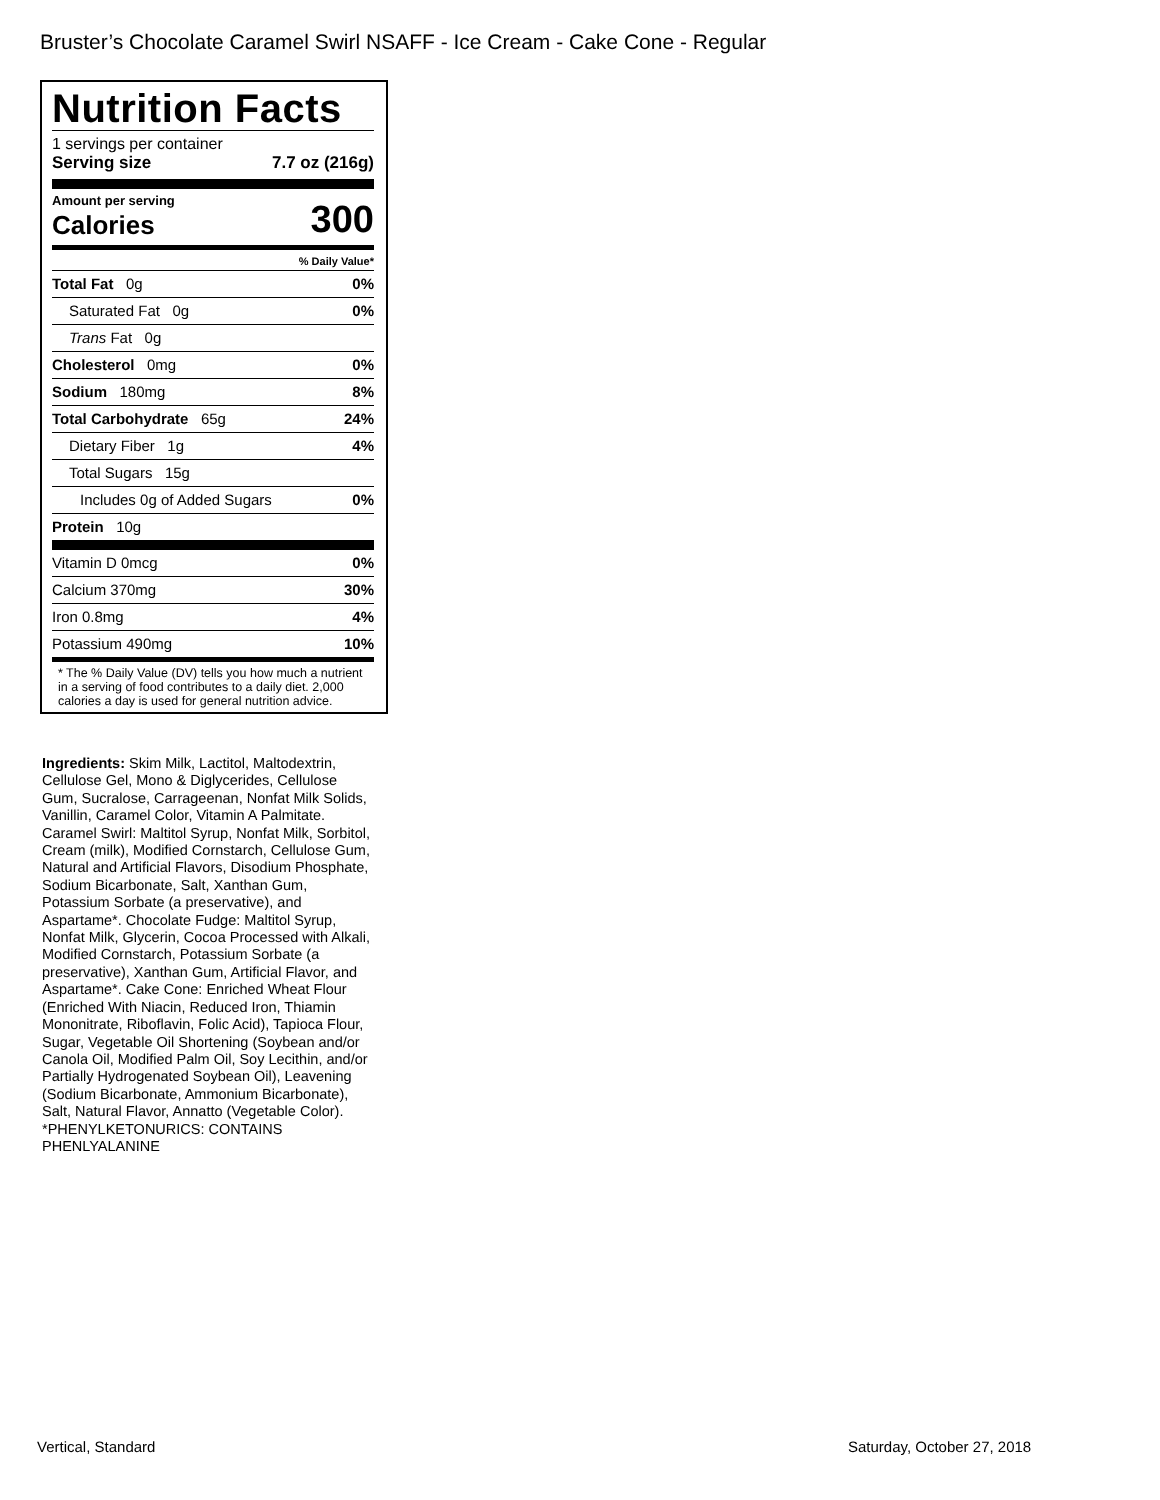Bruster’s Chocolate Caramel Swirl NSAFF - Ice Cream - Cake Cone - Regular
Nutrition Facts
1 servings per container
Serving size 7.7 oz (216g)
Amount per serving
Calories 300
% Daily Value*
Total Fat 0g 0%
Saturated Fat 0g 0%
Trans Fat 0g
Cholesterol 0mg 0%
Sodium 180mg 8%
Total Carbohydrate 65g 24%
Dietary Fiber 1g 4%
Total Sugars 15g
Includes 0g of Added Sugars 0%
Protein 10g
Vitamin D 0mcg 0%
Calcium 370mg 30%
Iron 0.8mg 4%
Potassium 490mg 10%
* The % Daily Value (DV) tells you how much a nutrient in a serving of food contributes to a daily diet. 2,000 calories a day is used for general nutrition advice.
Ingredients: Skim Milk, Lactitol, Maltodextrin, Cellulose Gel, Mono & Diglycerides, Cellulose Gum, Sucralose, Carrageenan, Nonfat Milk Solids, Vanillin, Caramel Color, Vitamin A Palmitate. Caramel Swirl: Maltitol Syrup, Nonfat Milk, Sorbitol, Cream (milk), Modified Cornstarch, Cellulose Gum, Natural and Artificial Flavors, Disodium Phosphate, Sodium Bicarbonate, Salt, Xanthan Gum, Potassium Sorbate (a preservative), and Aspartame*. Chocolate Fudge: Maltitol Syrup, Nonfat Milk, Glycerin, Cocoa Processed with Alkali, Modified Cornstarch, Potassium Sorbate (a preservative), Xanthan Gum, Artificial Flavor, and Aspartame*. Cake Cone: Enriched Wheat Flour (Enriched With Niacin, Reduced Iron, Thiamin Mononitrate, Riboflavin, Folic Acid), Tapioca Flour, Sugar, Vegetable Oil Shortening (Soybean and/or Canola Oil, Modified Palm Oil, Soy Lecithin, and/or Partially Hydrogenated Soybean Oil), Leavening (Sodium Bicarbonate, Ammonium Bicarbonate), Salt, Natural Flavor, Annatto (Vegetable Color). *PHENYLKETONURICS: CONTAINS PHENLYALANINE
Vertical, Standard Saturday, October 27, 2018